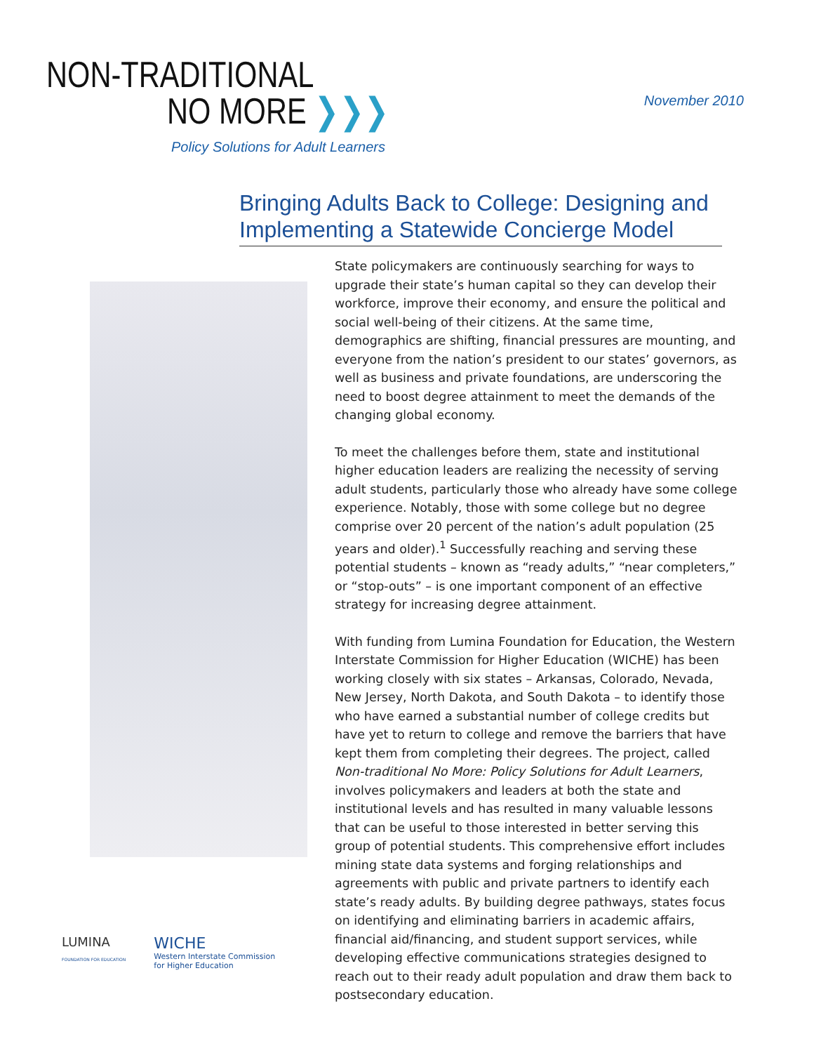NON-TRADITIONAL
NO MORE ❯❯❯
Policy Solutions for Adult Learners
November 2010
Bringing Adults Back to College: Designing and Implementing a Statewide Concierge Model
LUMINA
FOUNDATION FOR EDUCATION
WICHE
Western Interstate Commission
for Higher Education
State policymakers are continuously searching for ways to upgrade their state’s human capital so they can develop their workforce, improve their economy, and ensure the political and social well-being of their citizens. At the same time, demographics are shifting, financial pressures are mounting, and everyone from the nation’s president to our states’ governors, as well as business and private foundations, are underscoring the need to boost degree attainment to meet the demands of the changing global economy.
To meet the challenges before them, state and institutional higher education leaders are realizing the necessity of serving adult students, particularly those who already have some college experience. Notably, those with some college but no degree comprise over 20 percent of the nation’s adult population (25 years and older).<sup>1</sup> Successfully reaching and serving these potential students – known as “ready adults,” “near completers,” or “stop-outs” – is one important component of an effective strategy for increasing degree attainment.
With funding from Lumina Foundation for Education, the Western Interstate Commission for Higher Education (WICHE) has been working closely with six states – Arkansas, Colorado, Nevada, New Jersey, North Dakota, and South Dakota – to identify those who have earned a substantial number of college credits but have yet to return to college and remove the barriers that have kept them from completing their degrees. The project, called Non-traditional No More: Policy Solutions for Adult Learners, involves policymakers and leaders at both the state and institutional levels and has resulted in many valuable lessons that can be useful to those interested in better serving this group of potential students. This comprehensive effort includes mining state data systems and forging relationships and agreements with public and private partners to identify each state’s ready adults. By building degree pathways, states focus on identifying and eliminating barriers in academic affairs, financial aid/financing, and student support services, while developing effective communications strategies designed to reach out to their ready adult population and draw them back to postsecondary education.